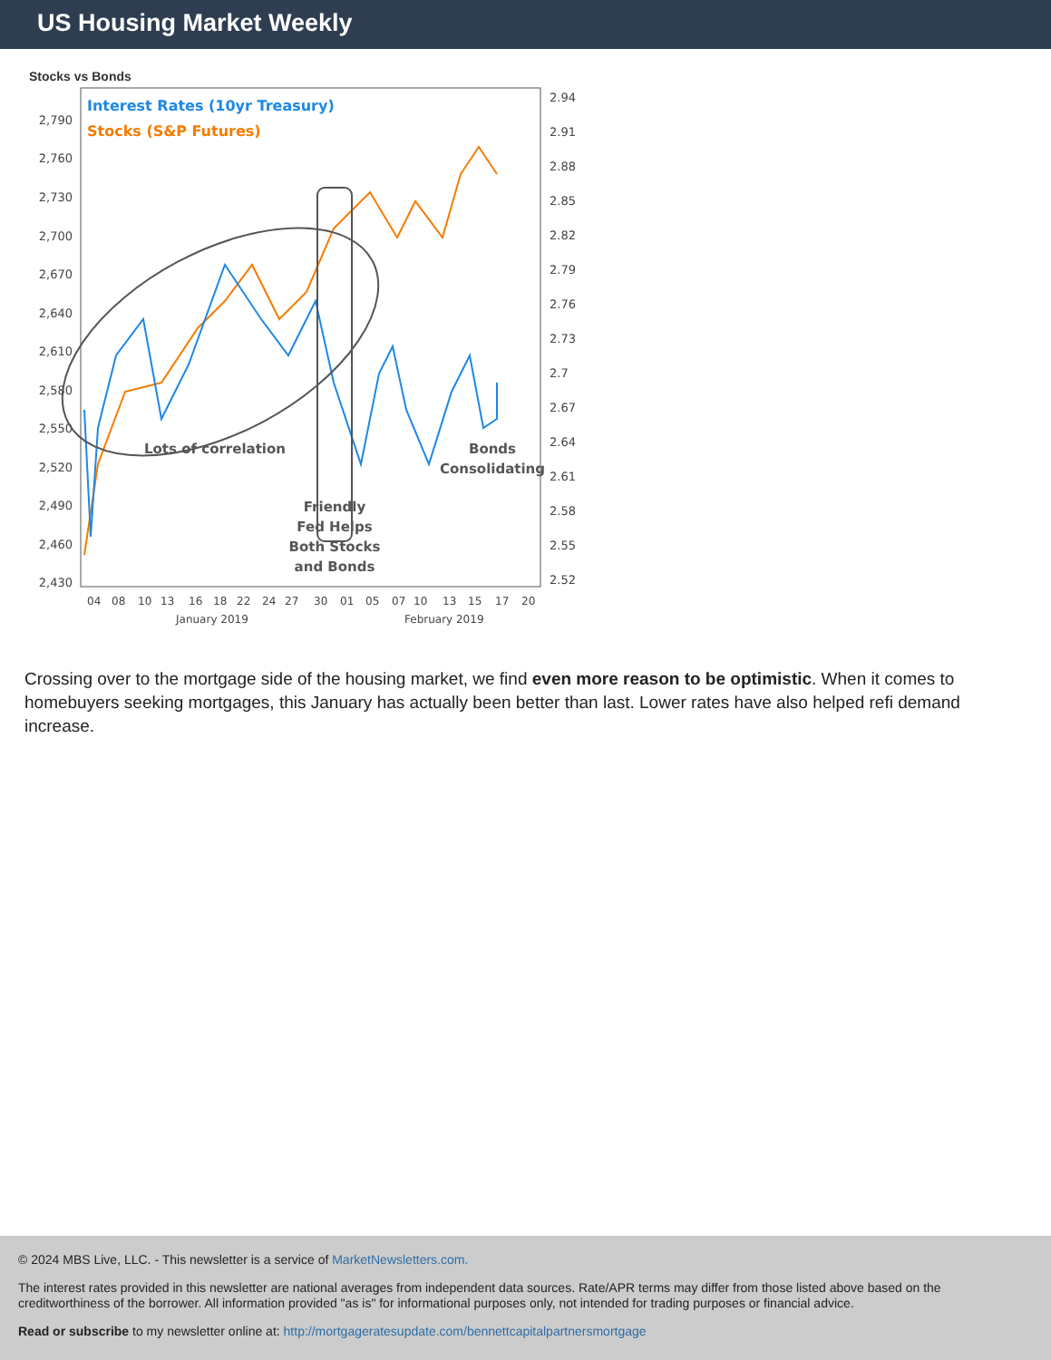US Housing Market Weekly
Stocks vs Bonds
2,790
2,760
2,730
2,700
2,670
2,640
2,610
2,580
2,550
2,520
2,490
2,460
2,430
2.94
2.91
2.88
2.85
2.82
2.79
2.76
2.73
2.7
2.67
2.64
2.61
2.58
2.55
2.52
Interest Rates (10yr Treasury)
Stocks (S&P Futures)
Lots of correlation
Friendly
Fed Helps
Both Stocks
and Bonds
Bonds
Consolidating
04
08
10
13
16
18
22
24
27
30
01
05
07
10
13
15
17
20
January 2019
February 2019
Crossing over to the mortgage side of the housing market, we find even more reason to be optimistic. When it comes to homebuyers seeking mortgages, this January has actually been better than last. Lower rates have also helped refi demand increase.
© 2024 MBS Live, LLC. - This newsletter is a service of MarketNewsletters.com.
The interest rates provided in this newsletter are national averages from independent data sources. Rate/APR terms may differ from those listed above based on the creditworthiness of the borrower. All information provided "as is" for informational purposes only, not intended for trading purposes or financial advice.
Read or subscribe to my newsletter online at: http://mortgageratesupdate.com/bennettcapitalpartnersmortgage